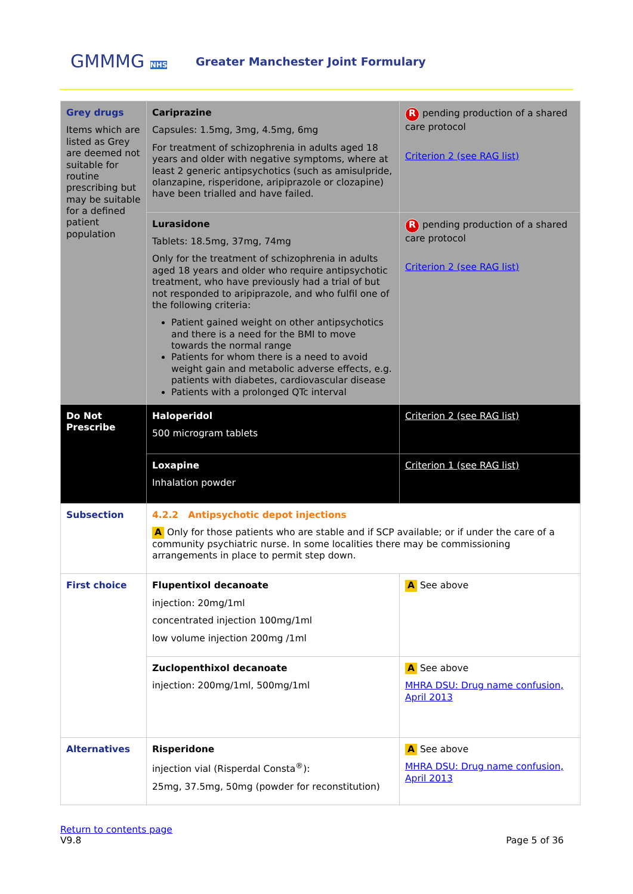GMMMG NHS
Greater Manchester Joint Formulary
| Grey drugs Items which are listed as Grey are deemed not suitable for routine prescribing but may be suitable for a defined patient population | Cariprazine Capsules: 1.5mg, 3mg, 4.5mg, 6mg For treatment of schizophrenia in adults aged 18 years and older with negative symptoms, where at least 2 generic antipsychotics (such as amisulpride, olanzapine, risperidone, aripiprazole or clozapine) have been trialled and have failed. | R pending production of a shared care protocol Criterion 2 (see RAG list) |
| | Lurasidone Tablets: 18.5mg, 37mg, 74mg Only for the treatment of schizophrenia in adults aged 18 years and older who require antipsychotic treatment, who have previously had a trial of but not responded to aripiprazole, and who fulfil one of the following criteria: Patient gained weight on other antipsychotics and there is a need for the BMI to move towards the normal range Patients for whom there is a need to avoid weight gain and metabolic adverse effects, e.g. patients with diabetes, cardiovascular disease Patients with a prolonged QTc interval | R pending production of a shared care protocol Criterion 2 (see RAG list) |
| Do Not Prescribe | Haloperidol 500 microgram tablets | Criterion 2 (see RAG list) |
| | Loxapine Inhalation powder | Criterion 1 (see RAG list) |
| Subsection | 4.2.2 Antipsychotic depot injections A Only for those patients who are stable and if SCP available; or if under the care of a community psychiatric nurse. In some localities there may be commissioning arrangements in place to permit step down. | |
| First choice | Flupentixol decanoate injection: 20mg/1ml concentrated injection 100mg/1ml low volume injection 200mg /1ml | A See above |
| | Zuclopenthixol decanoate injection: 200mg/1ml, 500mg/1ml | A See above MHRA DSU: Drug name confusion, April 2013 |
| Alternatives | Risperidone injection vial (Risperdal Consta<sup>®</sup>): 25mg, 37.5mg, 50mg (powder for reconstitution) | A See above MHRA DSU: Drug name confusion, April 2013 |
Return to contents page
V9.8
Page 5 of 36